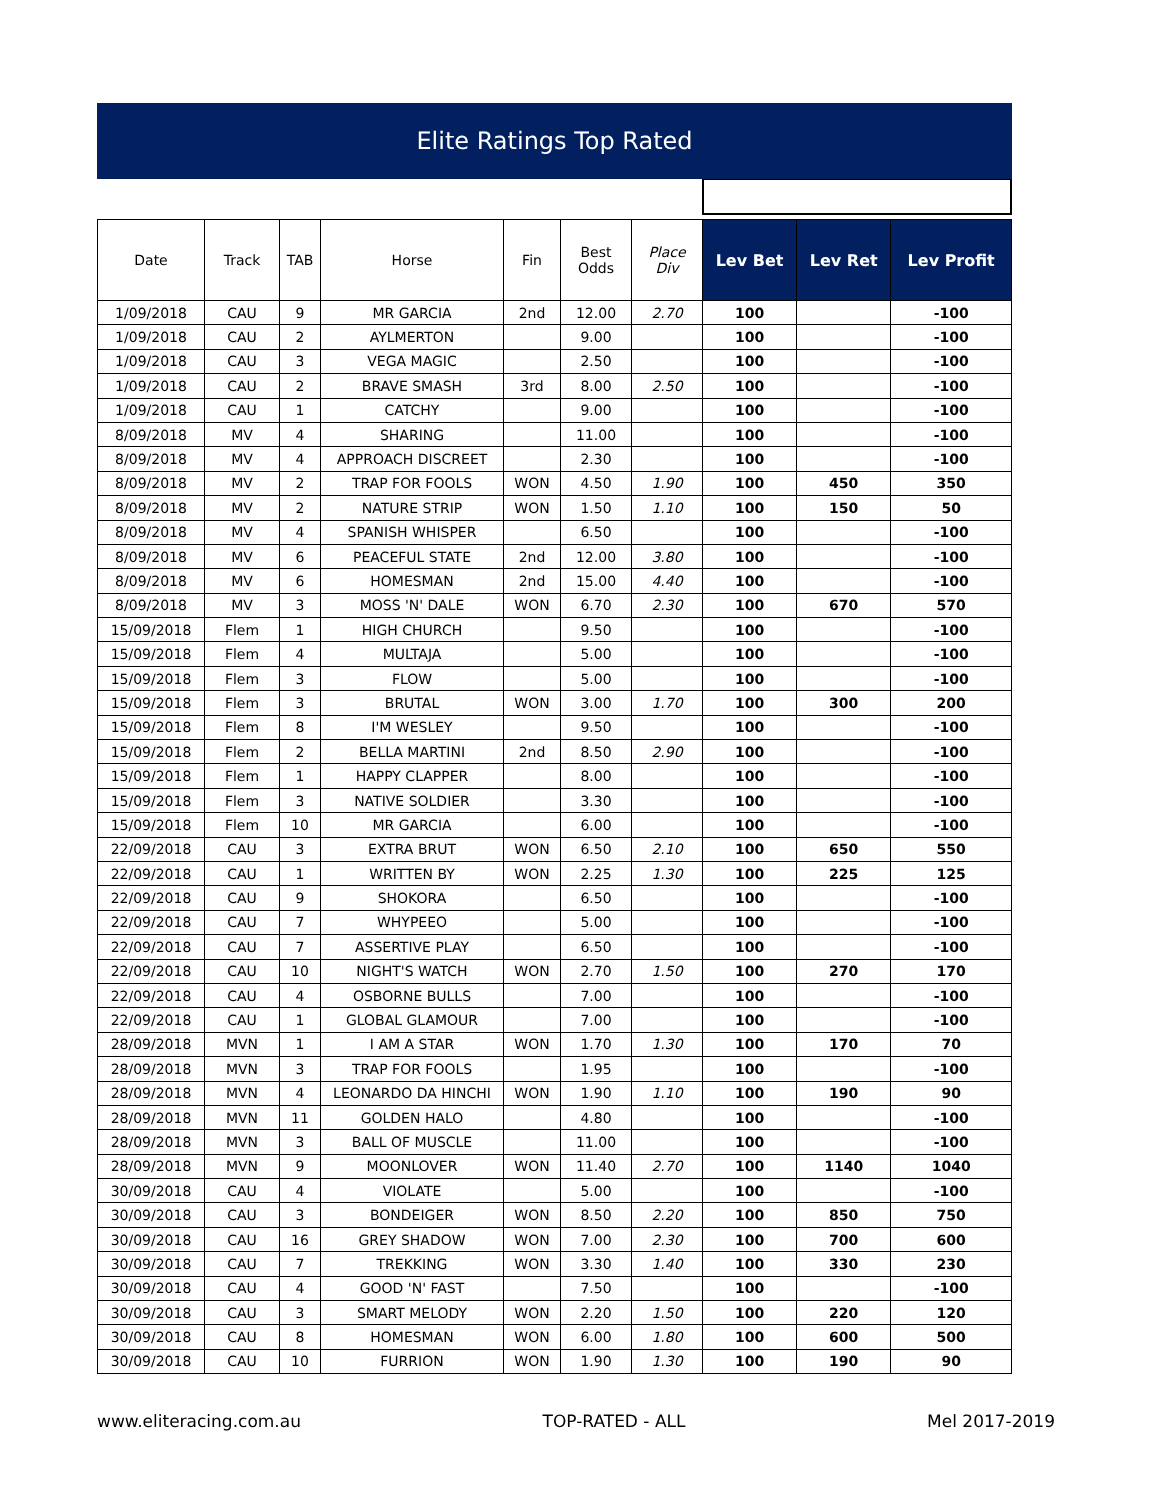Elite Ratings Top Rated
| Date | Track | TAB | Horse | Fin | Best Odds | Place Div | Lev Bet | Lev Ret | Lev Profit |
| --- | --- | --- | --- | --- | --- | --- | --- | --- | --- |
| 1/09/2018 | CAU | 9 | MR GARCIA | 2nd | 12.00 | 2.70 | 100 | | -100 |
| 1/09/2018 | CAU | 2 | AYLMERTON | | 9.00 | | 100 | | -100 |
| 1/09/2018 | CAU | 3 | VEGA MAGIC | | 2.50 | | 100 | | -100 |
| 1/09/2018 | CAU | 2 | BRAVE SMASH | 3rd | 8.00 | 2.50 | 100 | | -100 |
| 1/09/2018 | CAU | 1 | CATCHY | | 9.00 | | 100 | | -100 |
| 8/09/2018 | MV | 4 | SHARING | | 11.00 | | 100 | | -100 |
| 8/09/2018 | MV | 4 | APPROACH DISCREET | | 2.30 | | 100 | | -100 |
| 8/09/2018 | MV | 2 | TRAP FOR FOOLS | WON | 4.50 | 1.90 | 100 | 450 | 350 |
| 8/09/2018 | MV | 2 | NATURE STRIP | WON | 1.50 | 1.10 | 100 | 150 | 50 |
| 8/09/2018 | MV | 4 | SPANISH WHISPER | | 6.50 | | 100 | | -100 |
| 8/09/2018 | MV | 6 | PEACEFUL STATE | 2nd | 12.00 | 3.80 | 100 | | -100 |
| 8/09/2018 | MV | 6 | HOMESMAN | 2nd | 15.00 | 4.40 | 100 | | -100 |
| 8/09/2018 | MV | 3 | MOSS 'N' DALE | WON | 6.70 | 2.30 | 100 | 670 | 570 |
| 15/09/2018 | Flem | 1 | HIGH CHURCH | | 9.50 | | 100 | | -100 |
| 15/09/2018 | Flem | 4 | MULTAJA | | 5.00 | | 100 | | -100 |
| 15/09/2018 | Flem | 3 | FLOW | | 5.00 | | 100 | | -100 |
| 15/09/2018 | Flem | 3 | BRUTAL | WON | 3.00 | 1.70 | 100 | 300 | 200 |
| 15/09/2018 | Flem | 8 | I'M WESLEY | | 9.50 | | 100 | | -100 |
| 15/09/2018 | Flem | 2 | BELLA MARTINI | 2nd | 8.50 | 2.90 | 100 | | -100 |
| 15/09/2018 | Flem | 1 | HAPPY CLAPPER | | 8.00 | | 100 | | -100 |
| 15/09/2018 | Flem | 3 | NATIVE SOLDIER | | 3.30 | | 100 | | -100 |
| 15/09/2018 | Flem | 10 | MR GARCIA | | 6.00 | | 100 | | -100 |
| 22/09/2018 | CAU | 3 | EXTRA BRUT | WON | 6.50 | 2.10 | 100 | 650 | 550 |
| 22/09/2018 | CAU | 1 | WRITTEN BY | WON | 2.25 | 1.30 | 100 | 225 | 125 |
| 22/09/2018 | CAU | 9 | SHOKORA | | 6.50 | | 100 | | -100 |
| 22/09/2018 | CAU | 7 | WHYPEEO | | 5.00 | | 100 | | -100 |
| 22/09/2018 | CAU | 7 | ASSERTIVE PLAY | | 6.50 | | 100 | | -100 |
| 22/09/2018 | CAU | 10 | NIGHT'S WATCH | WON | 2.70 | 1.50 | 100 | 270 | 170 |
| 22/09/2018 | CAU | 4 | OSBORNE BULLS | | 7.00 | | 100 | | -100 |
| 22/09/2018 | CAU | 1 | GLOBAL GLAMOUR | | 7.00 | | 100 | | -100 |
| 28/09/2018 | MVN | 1 | I AM A STAR | WON | 1.70 | 1.30 | 100 | 170 | 70 |
| 28/09/2018 | MVN | 3 | TRAP FOR FOOLS | | 1.95 | | 100 | | -100 |
| 28/09/2018 | MVN | 4 | LEONARDO DA HINCHI | WON | 1.90 | 1.10 | 100 | 190 | 90 |
| 28/09/2018 | MVN | 11 | GOLDEN HALO | | 4.80 | | 100 | | -100 |
| 28/09/2018 | MVN | 3 | BALL OF MUSCLE | | 11.00 | | 100 | | -100 |
| 28/09/2018 | MVN | 9 | MOONLOVER | WON | 11.40 | 2.70 | 100 | 1140 | 1040 |
| 30/09/2018 | CAU | 4 | VIOLATE | | 5.00 | | 100 | | -100 |
| 30/09/2018 | CAU | 3 | BONDEIGER | WON | 8.50 | 2.20 | 100 | 850 | 750 |
| 30/09/2018 | CAU | 16 | GREY SHADOW | WON | 7.00 | 2.30 | 100 | 700 | 600 |
| 30/09/2018 | CAU | 7 | TREKKING | WON | 3.30 | 1.40 | 100 | 330 | 230 |
| 30/09/2018 | CAU | 4 | GOOD 'N' FAST | | 7.50 | | 100 | | -100 |
| 30/09/2018 | CAU | 3 | SMART MELODY | WON | 2.20 | 1.50 | 100 | 220 | 120 |
| 30/09/2018 | CAU | 8 | HOMESMAN | WON | 6.00 | 1.80 | 100 | 600 | 500 |
| 30/09/2018 | CAU | 10 | FURRION | WON | 1.90 | 1.30 | 100 | 190 | 90 |
www.eliteracing.com.au TOP-RATED - ALL Mel 2017-2019